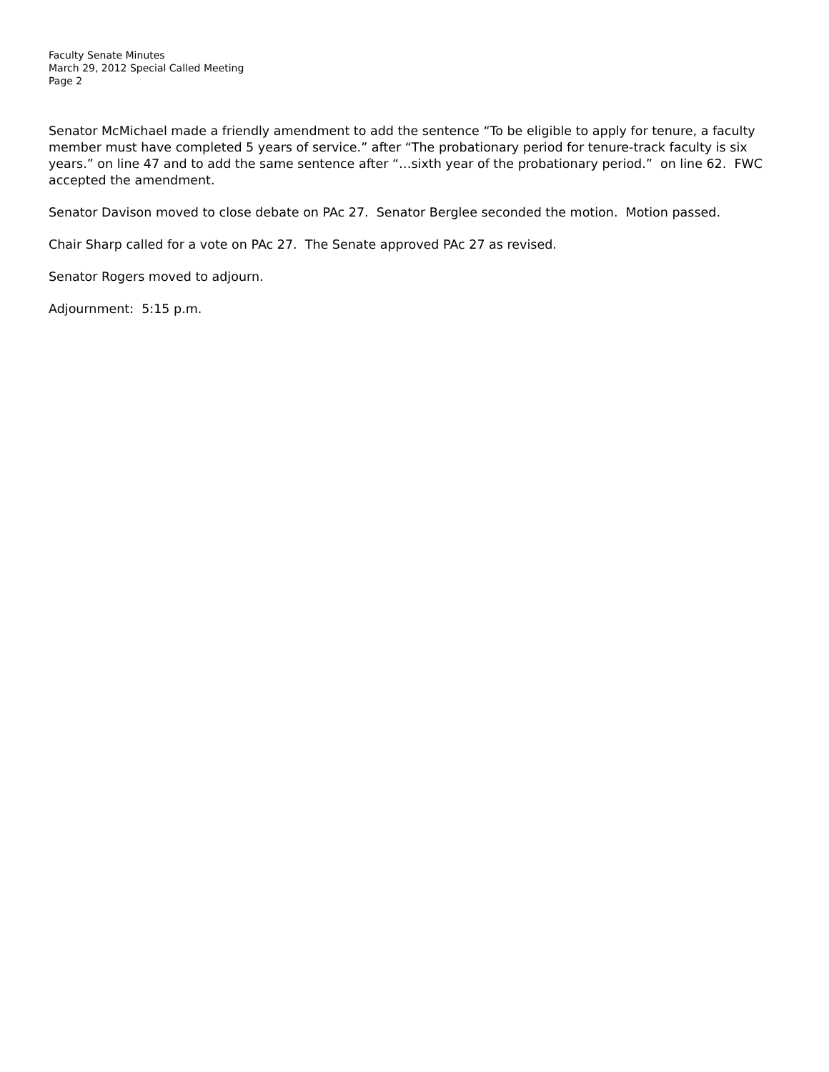Faculty Senate Minutes
March 29, 2012 Special Called Meeting
Page 2
Senator McMichael made a friendly amendment to add the sentence “To be eligible to apply for tenure, a faculty member must have completed 5 years of service.” after “The probationary period for tenure-track faculty is six years.” on line 47 and to add the same sentence after “…sixth year of the probationary period.” on line 62. FWC accepted the amendment.
Senator Davison moved to close debate on PAc 27. Senator Berglee seconded the motion. Motion passed.
Chair Sharp called for a vote on PAc 27. The Senate approved PAc 27 as revised.
Senator Rogers moved to adjourn.
Adjournment: 5:15 p.m.